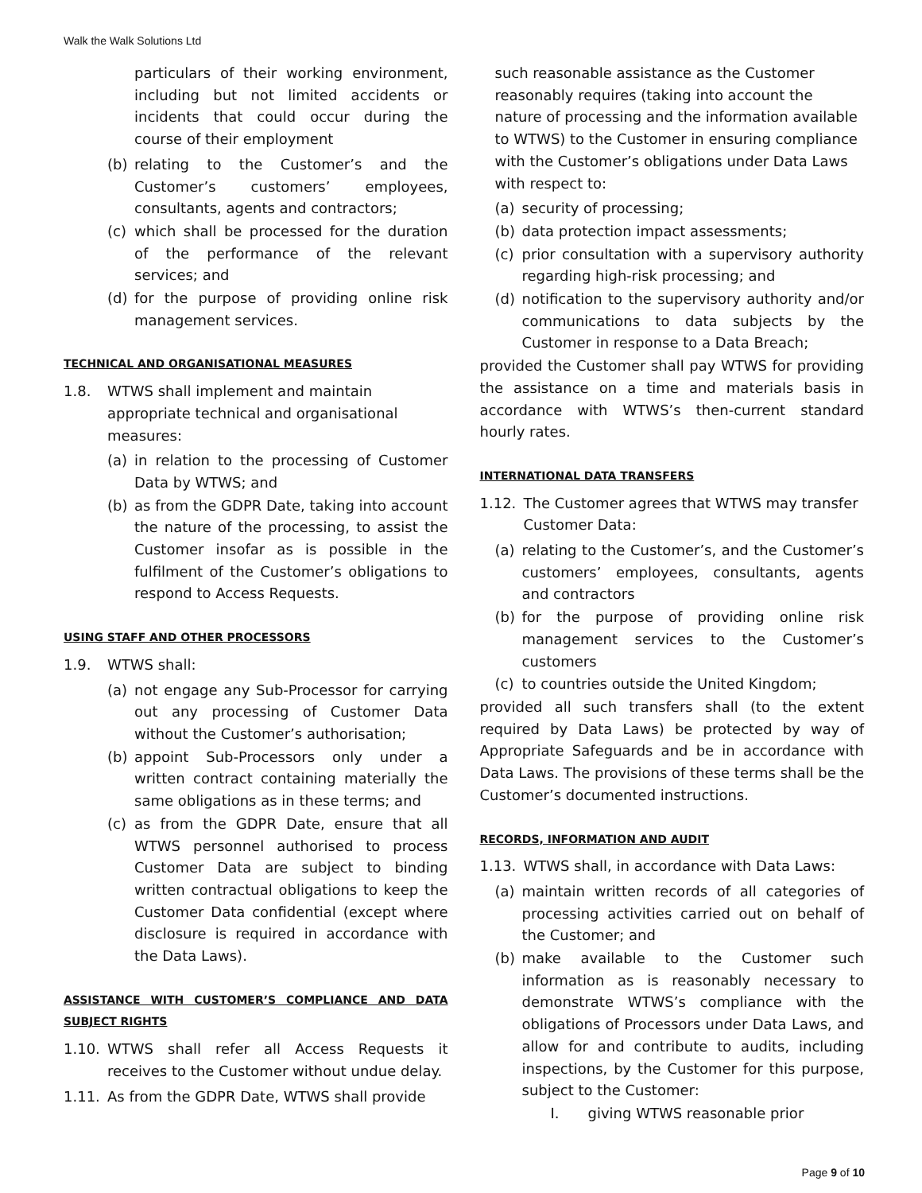Walk the Walk Solutions Ltd
particulars of their working environment, including but not limited accidents or incidents that could occur during the course of their employment
(b) relating to the Customer’s and the Customer’s customers’ employees, consultants, agents and contractors;
(c) which shall be processed for the duration of the performance of the relevant services; and
(d) for the purpose of providing online risk management services.
TECHNICAL AND ORGANISATIONAL MEASURES
1.8. WTWS shall implement and maintain appropriate technical and organisational measures:
(a) in relation to the processing of Customer Data by WTWS; and
(b) as from the GDPR Date, taking into account the nature of the processing, to assist the Customer insofar as is possible in the fulfilment of the Customer’s obligations to respond to Access Requests.
USING STAFF AND OTHER PROCESSORS
1.9. WTWS shall:
(a) not engage any Sub-Processor for carrying out any processing of Customer Data without the Customer’s authorisation;
(b) appoint Sub-Processors only under a written contract containing materially the same obligations as in these terms; and
(c) as from the GDPR Date, ensure that all WTWS personnel authorised to process Customer Data are subject to binding written contractual obligations to keep the Customer Data confidential (except where disclosure is required in accordance with the Data Laws).
ASSISTANCE WITH CUSTOMER’S COMPLIANCE AND DATA SUBJECT RIGHTS
1.10. WTWS shall refer all Access Requests it receives to the Customer without undue delay.
1.11. As from the GDPR Date, WTWS shall provide
such reasonable assistance as the Customer reasonably requires (taking into account the nature of processing and the information available to WTWS) to the Customer in ensuring compliance with the Customer’s obligations under Data Laws with respect to:
(a) security of processing;
(b) data protection impact assessments;
(c) prior consultation with a supervisory authority regarding high-risk processing; and
(d) notification to the supervisory authority and/or communications to data subjects by the Customer in response to a Data Breach;
provided the Customer shall pay WTWS for providing the assistance on a time and materials basis in accordance with WTWS’s then-current standard hourly rates.
INTERNATIONAL DATA TRANSFERS
1.12. The Customer agrees that WTWS may transfer Customer Data:
(a) relating to the Customer’s, and the Customer’s customers’ employees, consultants, agents and contractors
(b) for the purpose of providing online risk management services to the Customer’s customers
(c) to countries outside the United Kingdom;
provided all such transfers shall (to the extent required by Data Laws) be protected by way of Appropriate Safeguards and be in accordance with Data Laws. The provisions of these terms shall be the Customer’s documented instructions.
RECORDS, INFORMATION AND AUDIT
1.13. WTWS shall, in accordance with Data Laws:
(a) maintain written records of all categories of processing activities carried out on behalf of the Customer; and
(b) make available to the Customer such information as is reasonably necessary to demonstrate WTWS’s compliance with the obligations of Processors under Data Laws, and allow for and contribute to audits, including inspections, by the Customer for this purpose, subject to the Customer:
I. giving WTWS reasonable prior
Page 9 of 10